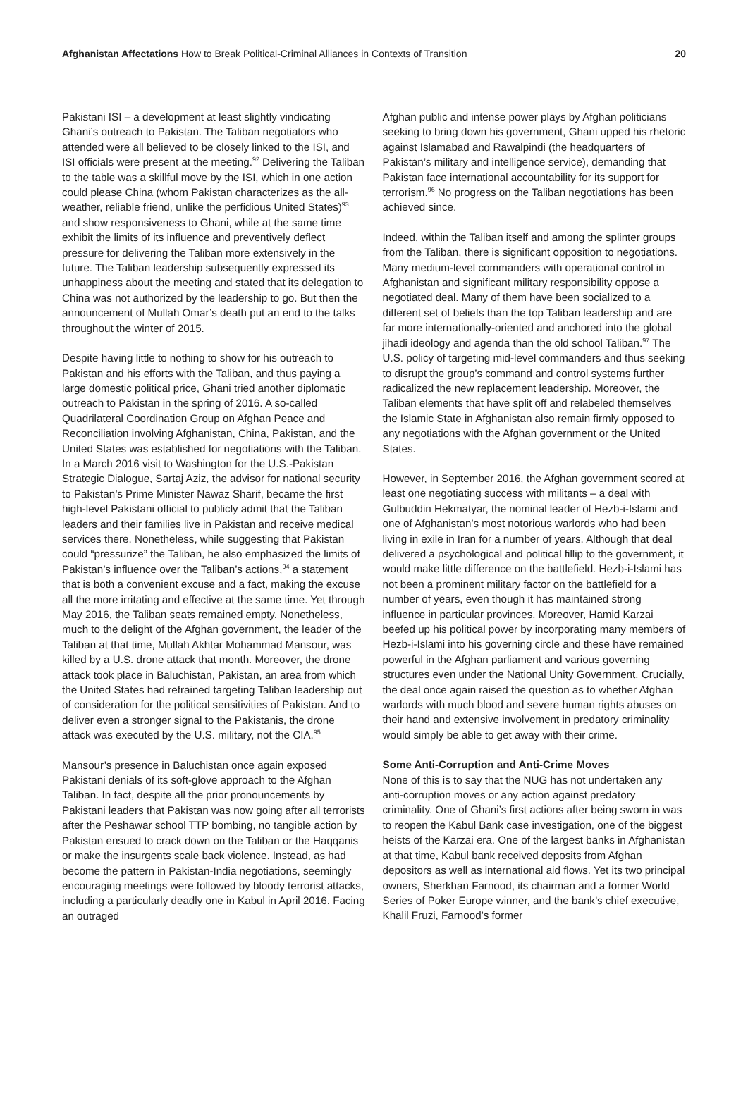Afghanistan Affectations How to Break Political-Criminal Alliances in Contexts of Transition
20
Pakistani ISI – a development at least slightly vindicating Ghani’s outreach to Pakistan. The Taliban negotiators who attended were all believed to be closely linked to the ISI, and ISI officials were present at the meeting.<sup>92</sup> Delivering the Taliban to the table was a skillful move by the ISI, which in one action could please China (whom Pakistan characterizes as the all-weather, reliable friend, unlike the perfidious United States)<sup>93</sup> and show responsiveness to Ghani, while at the same time exhibit the limits of its influence and preventively deflect pressure for delivering the Taliban more extensively in the future. The Taliban leadership subsequently expressed its unhappiness about the meeting and stated that its delegation to China was not authorized by the leadership to go. But then the announcement of Mullah Omar’s death put an end to the talks throughout the winter of 2015.
Despite having little to nothing to show for his outreach to Pakistan and his efforts with the Taliban, and thus paying a large domestic political price, Ghani tried another diplomatic outreach to Pakistan in the spring of 2016. A so-called Quadrilateral Coordination Group on Afghan Peace and Reconciliation involving Afghanistan, China, Pakistan, and the United States was established for negotiations with the Taliban. In a March 2016 visit to Washington for the U.S.-Pakistan Strategic Dialogue, Sartaj Aziz, the advisor for national security to Pakistan’s Prime Minister Nawaz Sharif, became the first high-level Pakistani official to publicly admit that the Taliban leaders and their families live in Pakistan and receive medical services there. Nonetheless, while suggesting that Pakistan could “pressurize” the Taliban, he also emphasized the limits of Pakistan’s influence over the Taliban’s actions,<sup>94</sup> a statement that is both a convenient excuse and a fact, making the excuse all the more irritating and effective at the same time. Yet through May 2016, the Taliban seats remained empty. Nonetheless, much to the delight of the Afghan government, the leader of the Taliban at that time, Mullah Akhtar Mohammad Mansour, was killed by a U.S. drone attack that month. Moreover, the drone attack took place in Baluchistan, Pakistan, an area from which the United States had refrained targeting Taliban leadership out of consideration for the political sensitivities of Pakistan. And to deliver even a stronger signal to the Pakistanis, the drone attack was executed by the U.S. military, not the CIA.<sup>95</sup>
Mansour’s presence in Baluchistan once again exposed Pakistani denials of its soft-glove approach to the Afghan Taliban. In fact, despite all the prior pronouncements by Pakistani leaders that Pakistan was now going after all terrorists after the Peshawar school TTP bombing, no tangible action by Pakistan ensued to crack down on the Taliban or the Haqqanis or make the insurgents scale back violence. Instead, as had become the pattern in Pakistan-India negotiations, seemingly encouraging meetings were followed by bloody terrorist attacks, including a particularly deadly one in Kabul in April 2016. Facing an outraged
Afghan public and intense power plays by Afghan politicians seeking to bring down his government, Ghani upped his rhetoric against Islamabad and Rawalpindi (the headquarters of Pakistan’s military and intelligence service), demanding that Pakistan face international accountability for its support for terrorism.<sup>96</sup> No progress on the Taliban negotiations has been achieved since.
Indeed, within the Taliban itself and among the splinter groups from the Taliban, there is significant opposition to negotiations. Many medium-level commanders with operational control in Afghanistan and significant military responsibility oppose a negotiated deal. Many of them have been socialized to a different set of beliefs than the top Taliban leadership and are far more internationally-oriented and anchored into the global jihadi ideology and agenda than the old school Taliban.<sup>97</sup> The U.S. policy of targeting mid-level commanders and thus seeking to disrupt the group’s command and control systems further radicalized the new replacement leadership. Moreover, the Taliban elements that have split off and relabeled themselves the Islamic State in Afghanistan also remain firmly opposed to any negotiations with the Afghan government or the United States.
However, in September 2016, the Afghan government scored at least one negotiating success with militants – a deal with Gulbuddin Hekmatyar, the nominal leader of Hezb-i-Islami and one of Afghanistan’s most notorious warlords who had been living in exile in Iran for a number of years. Although that deal delivered a psychological and political fillip to the government, it would make little difference on the battlefield. Hezb-i-Islami has not been a prominent military factor on the battlefield for a number of years, even though it has maintained strong influence in particular provinces. Moreover, Hamid Karzai beefed up his political power by incorporating many members of Hezb-i-Islami into his governing circle and these have remained powerful in the Afghan parliament and various governing structures even under the National Unity Government. Crucially, the deal once again raised the question as to whether Afghan warlords with much blood and severe human rights abuses on their hand and extensive involvement in predatory criminality would simply be able to get away with their crime.
Some Anti-Corruption and Anti-Crime Moves
None of this is to say that the NUG has not undertaken any anti-corruption moves or any action against predatory criminality. One of Ghani’s first actions after being sworn in was to reopen the Kabul Bank case investigation, one of the biggest heists of the Karzai era. One of the largest banks in Afghanistan at that time, Kabul bank received deposits from Afghan depositors as well as international aid flows. Yet its two principal owners, Sherkhan Farnood, its chairman and a former World Series of Poker Europe winner, and the bank’s chief executive, Khalil Fruzi, Farnood’s former